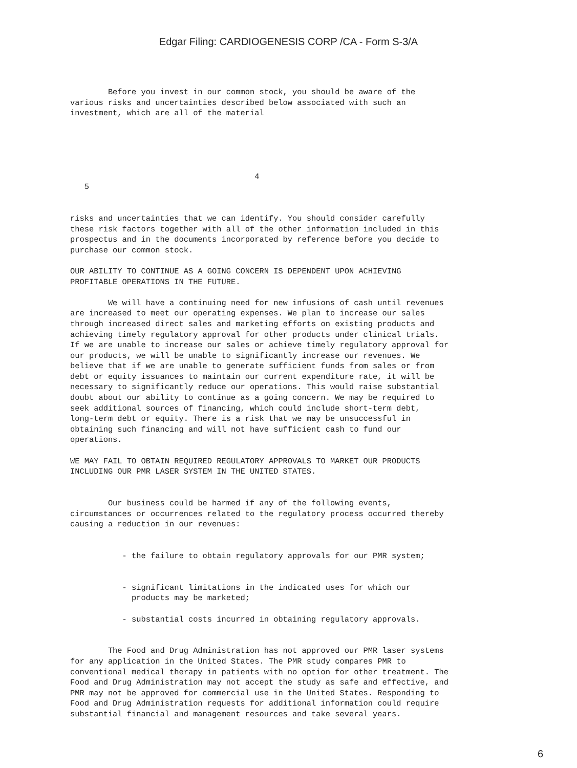Edgar Filing: CARDIOGENESIS CORP /CA - Form S-3/A
        Before you invest in our common stock, you should be aware of the
various risks and uncertainties described below associated with such an
investment, which are all of the material
                                       4
   5
risks and uncertainties that we can identify. You should consider carefully
these risk factors together with all of the other information included in this
prospectus and in the documents incorporated by reference before you decide to
purchase our common stock.

OUR ABILITY TO CONTINUE AS A GOING CONCERN IS DEPENDENT UPON ACHIEVING
PROFITABLE OPERATIONS IN THE FUTURE.

        We will have a continuing need for new infusions of cash until revenues
are increased to meet our operating expenses. We plan to increase our sales
through increased direct sales and marketing efforts on existing products and
achieving timely regulatory approval for other products under clinical trials.
If we are unable to increase our sales or achieve timely regulatory approval for
our products, we will be unable to significantly increase our revenues. We
believe that if we are unable to generate sufficient funds from sales or from
debt or equity issuances to maintain our current expenditure rate, it will be
necessary to significantly reduce our operations. This would raise substantial
doubt about our ability to continue as a going concern. We may be required to
seek additional sources of financing, which could include short-term debt,
long-term debt or equity. There is a risk that we may be unsuccessful in
obtaining such financing and will not have sufficient cash to fund our
operations.

WE MAY FAIL TO OBTAIN REQUIRED REGULATORY APPROVALS TO MARKET OUR PRODUCTS
INCLUDING OUR PMR LASER SYSTEM IN THE UNITED STATES.


        Our business could be harmed if any of the following events,
circumstances or occurrences related to the regulatory process occurred thereby
causing a reduction in our revenues:


           - the failure to obtain regulatory approvals for our PMR system;


           - significant limitations in the indicated uses for which our
             products may be marketed;

           - substantial costs incurred in obtaining regulatory approvals.


        The Food and Drug Administration has not approved our PMR laser systems
for any application in the United States. The PMR study compares PMR to
conventional medical therapy in patients with no option for other treatment. The
Food and Drug Administration may not accept the study as safe and effective, and
PMR may not be approved for commercial use in the United States. Responding to
Food and Drug Administration requests for additional information could require
substantial financial and management resources and take several years.
6